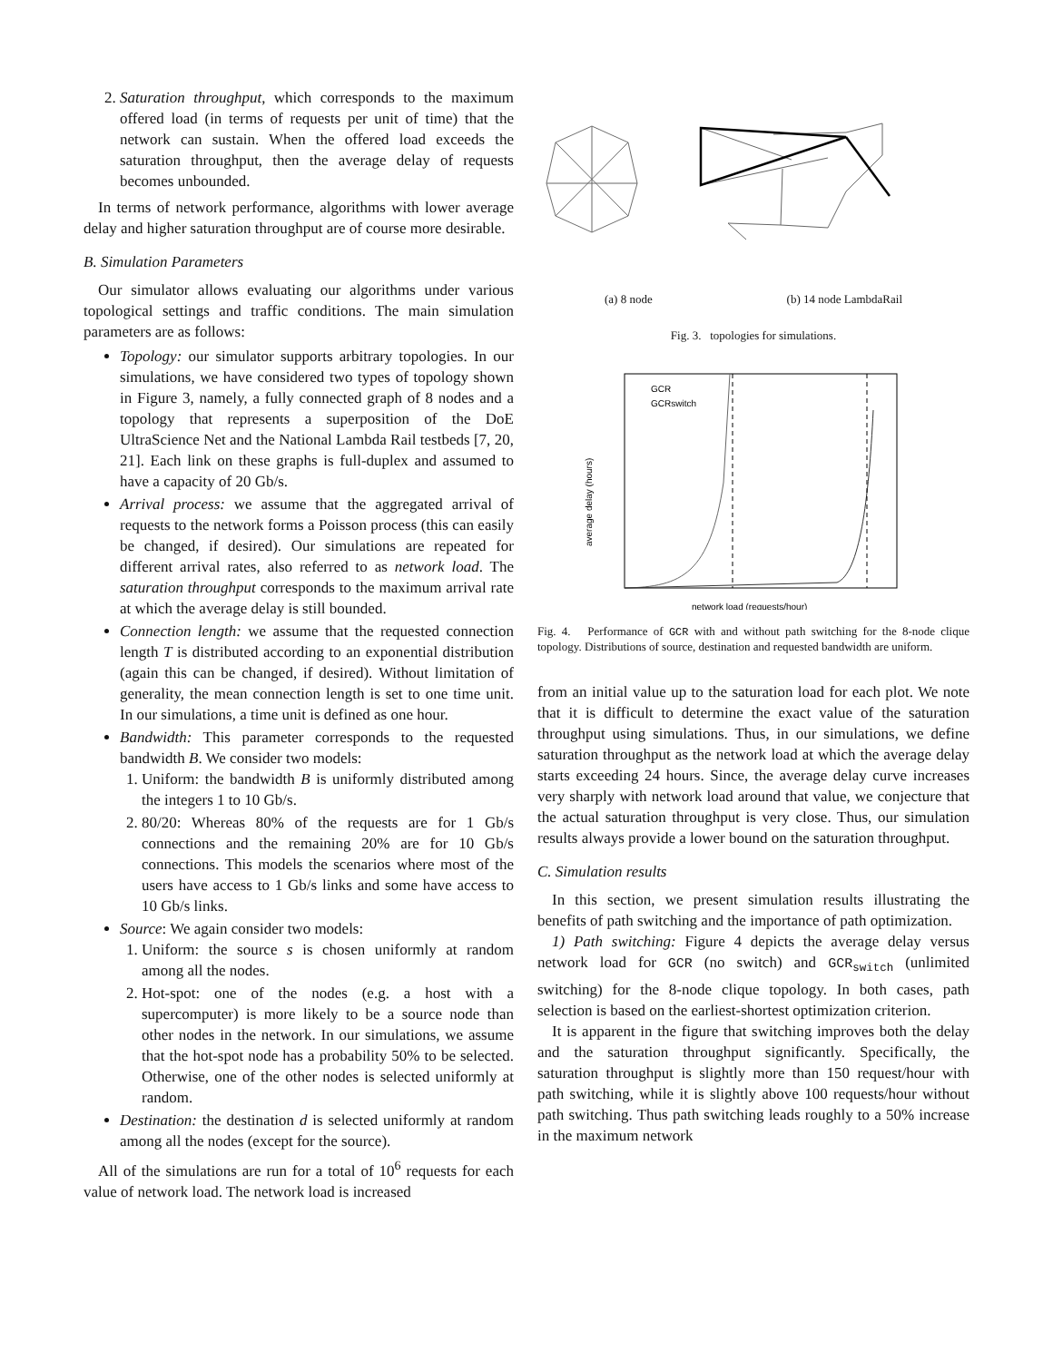2. Saturation throughput, which corresponds to the maximum offered load (in terms of requests per unit of time) that the network can sustain. When the offered load exceeds the saturation throughput, then the average delay of requests becomes unbounded.
In terms of network performance, algorithms with lower average delay and higher saturation throughput are of course more desirable.
B. Simulation Parameters
Our simulator allows evaluating our algorithms under various topological settings and traffic conditions. The main simulation parameters are as follows:
Topology: our simulator supports arbitrary topologies. In our simulations, we have considered two types of topology shown in Figure 3, namely, a fully connected graph of 8 nodes and a topology that represents a superposition of the DoE UltraScience Net and the National Lambda Rail testbeds [7, 20, 21]. Each link on these graphs is full-duplex and assumed to have a capacity of 20 Gb/s.
Arrival process: we assume that the aggregated arrival of requests to the network forms a Poisson process (this can easily be changed, if desired). Our simulations are repeated for different arrival rates, also referred to as network load. The saturation throughput corresponds to the maximum arrival rate at which the average delay is still bounded.
Connection length: we assume that the requested connection length T is distributed according to an exponential distribution (again this can be changed, if desired). Without limitation of generality, the mean connection length is set to one time unit. In our simulations, a time unit is defined as one hour.
Bandwidth: This parameter corresponds to the requested bandwidth B. We consider two models:
1. Uniform: the bandwidth B is uniformly distributed among the integers 1 to 10 Gb/s.
2. 80/20: Whereas 80% of the requests are for 1 Gb/s connections and the remaining 20% are for 10 Gb/s connections. This models the scenarios where most of the users have access to 1 Gb/s links and some have access to 10 Gb/s links.
Source: We again consider two models:
1. Uniform: the source s is chosen uniformly at random among all the nodes.
2. Hot-spot: one of the nodes (e.g. a host with a supercomputer) is more likely to be a source node than other nodes in the network. In our simulations, we assume that the hot-spot node has a probability 50% to be selected. Otherwise, one of the other nodes is selected uniformly at random.
Destination: the destination d is selected uniformly at random among all the nodes (except for the source).
All of the simulations are run for a total of 10<sup>6</sup> requests for each value of network load. The network load is increased
(a) 8 node (b) 14 node LambdaRail
Fig. 3. topologies for simulations.
average delay (hours)
network load (requests/hour)
GCR
GCRswitch
Fig. 4. Performance of GCR with and without path switching for the 8-node clique topology. Distributions of source, destination and requested bandwidth are uniform.
from an initial value up to the saturation load for each plot. We note that it is difficult to determine the exact value of the saturation throughput using simulations. Thus, in our simulations, we define saturation throughput as the network load at which the average delay starts exceeding 24 hours. Since, the average delay curve increases very sharply with network load around that value, we conjecture that the actual saturation throughput is very close. Thus, our simulation results always provide a lower bound on the saturation throughput.
C. Simulation results
In this section, we present simulation results illustrating the benefits of path switching and the importance of path optimization.
1) Path switching: Figure 4 depicts the average delay versus network load for GCR (no switch) and GCR<sub>switch</sub> (unlimited switching) for the 8-node clique topology. In both cases, path selection is based on the earliest-shortest optimization criterion.
It is apparent in the figure that switching improves both the delay and the saturation throughput significantly. Specifically, the saturation throughput is slightly more than 150 request/hour with path switching, while it is slightly above 100 requests/hour without path switching. Thus path switching leads roughly to a 50% increase in the maximum network